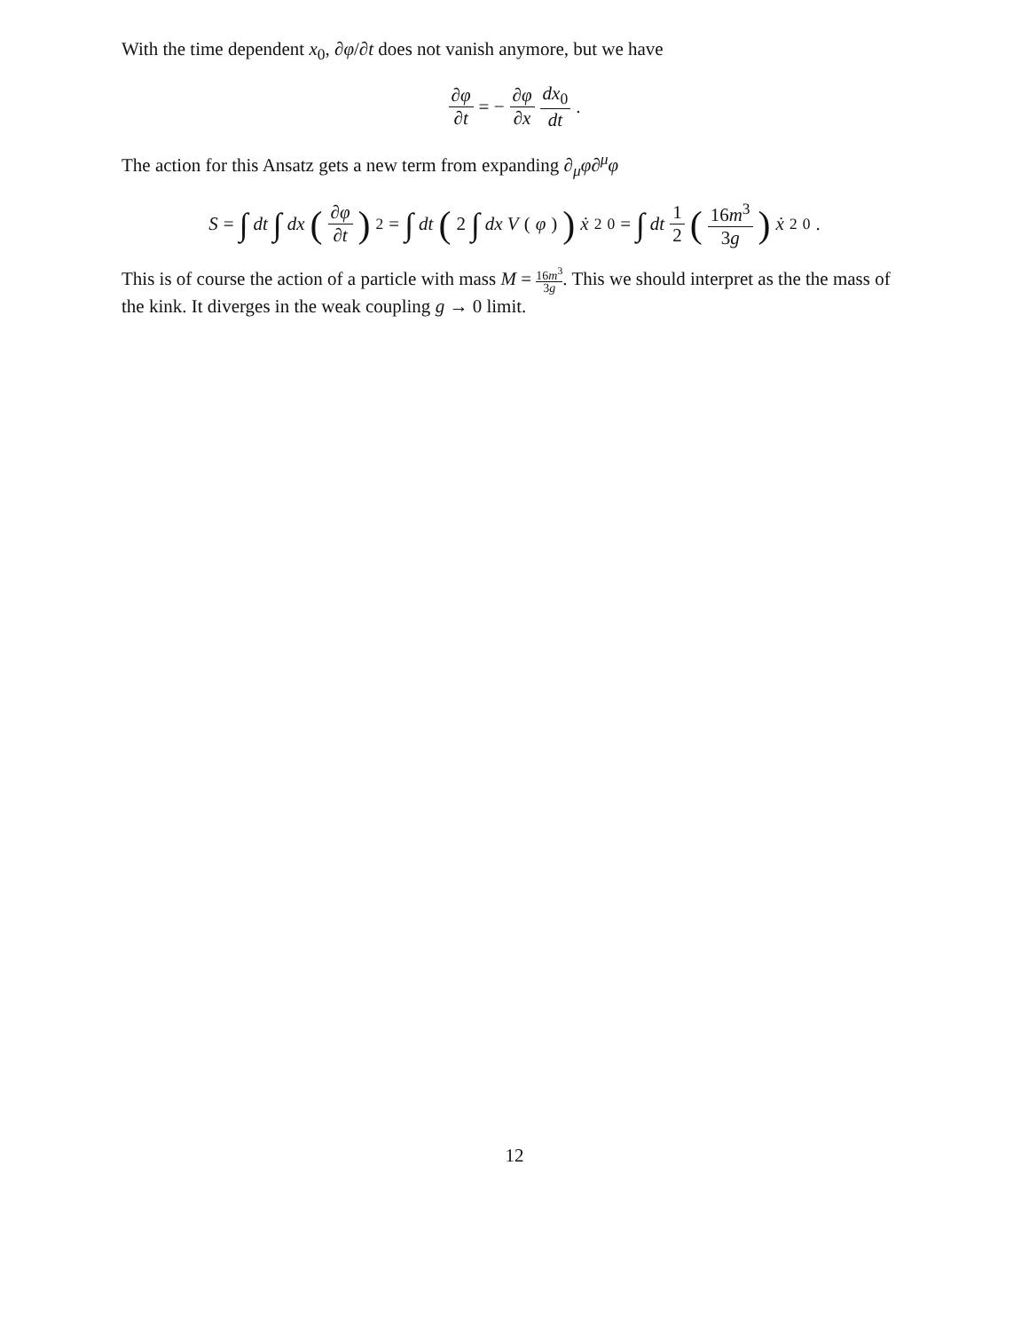With the time dependent x<sub>0</sub>, ∂φ/∂t does not vanish anymore, but we have
∂φ ∂t = − ∂φ ∂x dx<sub>0</sub> dt.
The action for this Ansatz gets a new term from expanding ∂<sub>μ</sub>φ∂<sup>μ</sup>φ
S = ∫ dt ∫ dx (∂φ ∂t)<sup>2</sup> = ∫ dt (2 ∫ dx V (φ)) ẋ<sup>2</sup><sub>0</sub> = ∫ dt 1 2 (16m<sup>3</sup> 3g) ẋ<sup>2</sup><sub>0</sub>.
This is of course the action of a particle with mass M = 16m<sup>3</sup> 3g. This we should interpret as the the mass of the kink. It diverges in the weak coupling g → 0 limit.
12